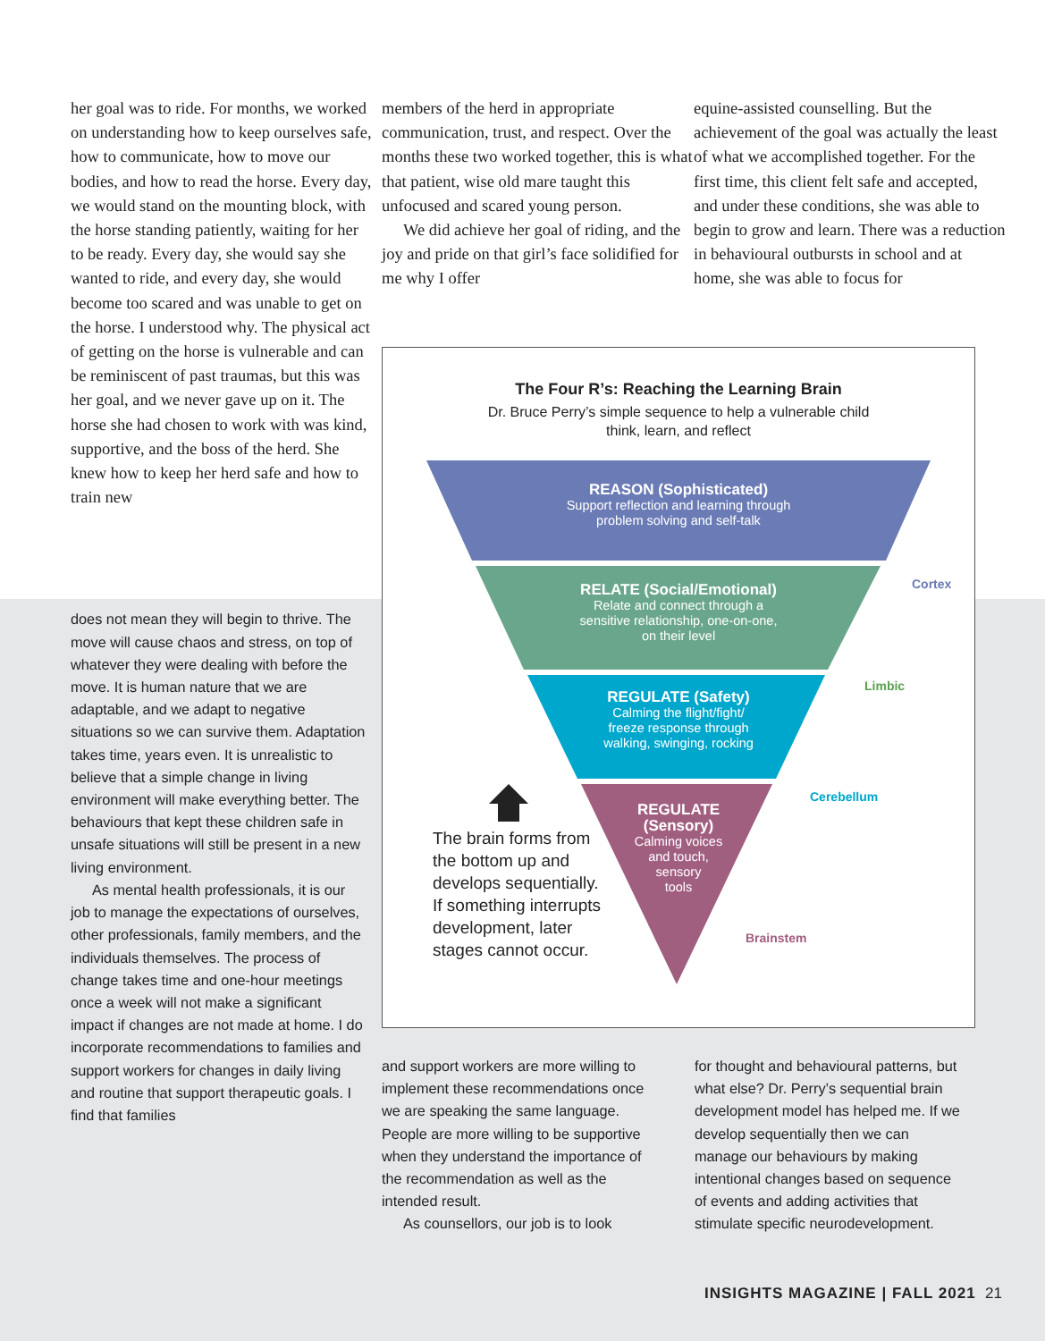her goal was to ride. For months, we worked on understanding how to keep ourselves safe, how to communicate, how to move our bodies, and how to read the horse. Every day, we would stand on the mounting block, with the horse standing patiently, waiting for her to be ready. Every day, she would say she wanted to ride, and every day, she would become too scared and was unable to get on the horse. I understood why. The physical act of getting on the horse is vulnerable and can be reminiscent of past traumas, but this was her goal, and we never gave up on it. The horse she had chosen to work with was kind, supportive, and the boss of the herd. She knew how to keep her herd safe and how to train new
members of the herd in appropriate communication, trust, and respect. Over the months these two worked together, this is what that patient, wise old mare taught this unfocused and scared young person.
We did achieve her goal of riding, and the joy and pride on that girl’s face solidified for me why I offer
equine-assisted counselling. But the achievement of the goal was actually the least of what we accomplished together. For the first time, this client felt safe and accepted, and under these conditions, she was able to begin to grow and learn. There was a reduction in behavioural outbursts in school and at home, she was able to focus for
does not mean they will begin to thrive. The move will cause chaos and stress, on top of whatever they were dealing with before the move. It is human nature that we are adaptable, and we adapt to negative situations so we can survive them. Adaptation takes time, years even. It is unrealistic to believe that a simple change in living environment will make everything better. The behaviours that kept these children safe in unsafe situations will still be present in a new living environment.
As mental health professionals, it is our job to manage the expectations of ourselves, other professionals, family members, and the individuals themselves. The process of change takes time and one-hour meetings once a week will not make a significant impact if changes are not made at home. I do incorporate recommendations to families and support workers for changes in daily living and routine that support therapeutic goals. I find that families
The Four R’s: Reaching the Learning Brain
Dr. Bruce Perry’s simple sequence to help a vulnerable child
think, learn, and reflect
REASON (Sophisticated)
Support reflection and learning through
problem solving and self-talk
RELATE (Social/Emotional)
Relate and connect through a
sensitive relationship, one-on-one,
on their level
REGULATE (Safety)
Calming the flight/fight/
freeze response through
walking, swinging, rocking
REGULATE
(Sensory)
Calming voices
and touch,
sensory
tools
Cortex
Limbic
Cerebellum
Brainstem
The brain forms from the bottom up and develops sequentially. If something interrupts development, later stages cannot occur.
and support workers are more willing to implement these recommendations once we are speaking the same language. People are more willing to be supportive when they understand the importance of the recommendation as well as the intended result.
As counsellors, our job is to look
for thought and behavioural patterns, but what else? Dr. Perry’s sequential brain development model has helped me. If we develop sequentially then we can manage our behaviours by making intentional changes based on sequence of events and adding activities that stimulate specific neurodevelopment.
INSIGHTS MAGAZINE | FALL 2021 21